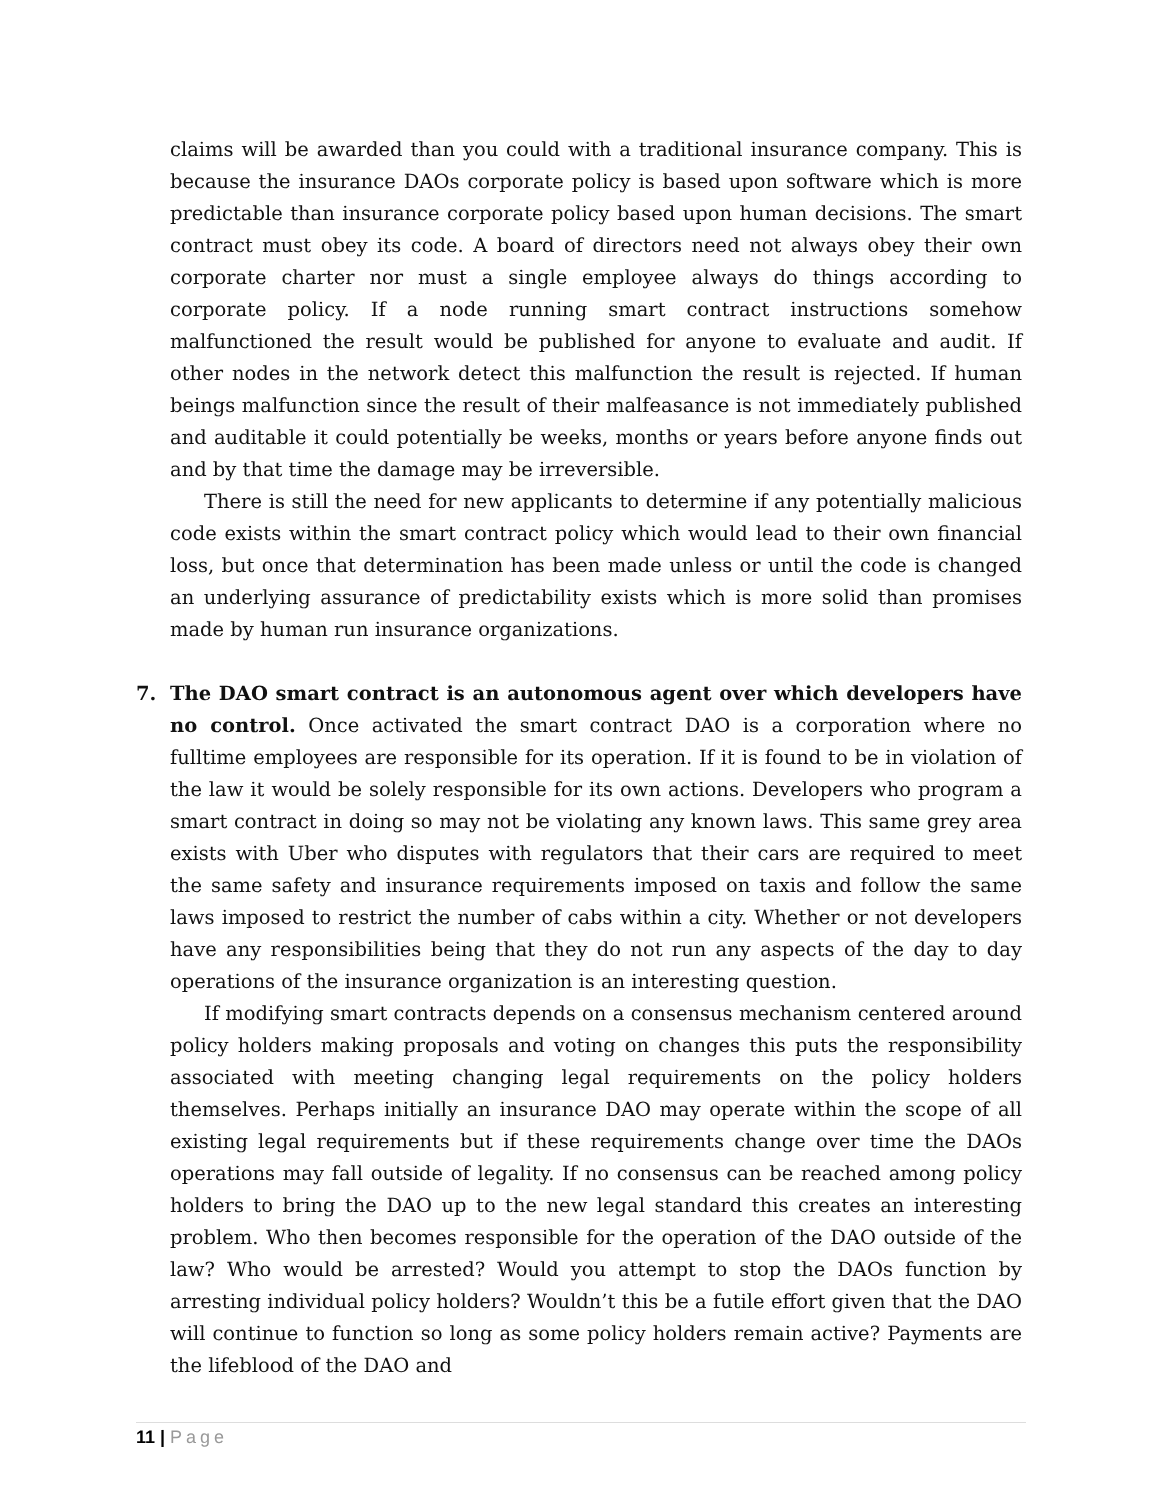claims will be awarded than you could with a traditional insurance company. This is because the insurance DAOs corporate policy is based upon software which is more predictable than insurance corporate policy based upon human decisions. The smart contract must obey its code. A board of directors need not always obey their own corporate charter nor must a single employee always do things according to corporate policy. If a node running smart contract instructions somehow malfunctioned the result would be published for anyone to evaluate and audit. If other nodes in the network detect this malfunction the result is rejected. If human beings malfunction since the result of their malfeasance is not immediately published and auditable it could potentially be weeks, months or years before anyone finds out and by that time the damage may be irreversible.
There is still the need for new applicants to determine if any potentially malicious code exists within the smart contract policy which would lead to their own financial loss, but once that determination has been made unless or until the code is changed an underlying assurance of predictability exists which is more solid than promises made by human run insurance organizations.
7.
The DAO smart contract is an autonomous agent over which developers have no control. Once activated the smart contract DAO is a corporation where no fulltime employees are responsible for its operation. If it is found to be in violation of the law it would be solely responsible for its own actions. Developers who program a smart contract in doing so may not be violating any known laws. This same grey area exists with Uber who disputes with regulators that their cars are required to meet the same safety and insurance requirements imposed on taxis and follow the same laws imposed to restrict the number of cabs within a city. Whether or not developers have any responsibilities being that they do not run any aspects of the day to day operations of the insurance organization is an interesting question.
If modifying smart contracts depends on a consensus mechanism centered around policy holders making proposals and voting on changes this puts the responsibility associated with meeting changing legal requirements on the policy holders themselves. Perhaps initially an insurance DAO may operate within the scope of all existing legal requirements but if these requirements change over time the DAOs operations may fall outside of legality. If no consensus can be reached among policy holders to bring the DAO up to the new legal standard this creates an interesting problem. Who then becomes responsible for the operation of the DAO outside of the law? Who would be arrested? Would you attempt to stop the DAOs function by arresting individual policy holders? Wouldn’t this be a futile effort given that the DAO will continue to function so long as some policy holders remain active? Payments are the lifeblood of the DAO and
11 | Page